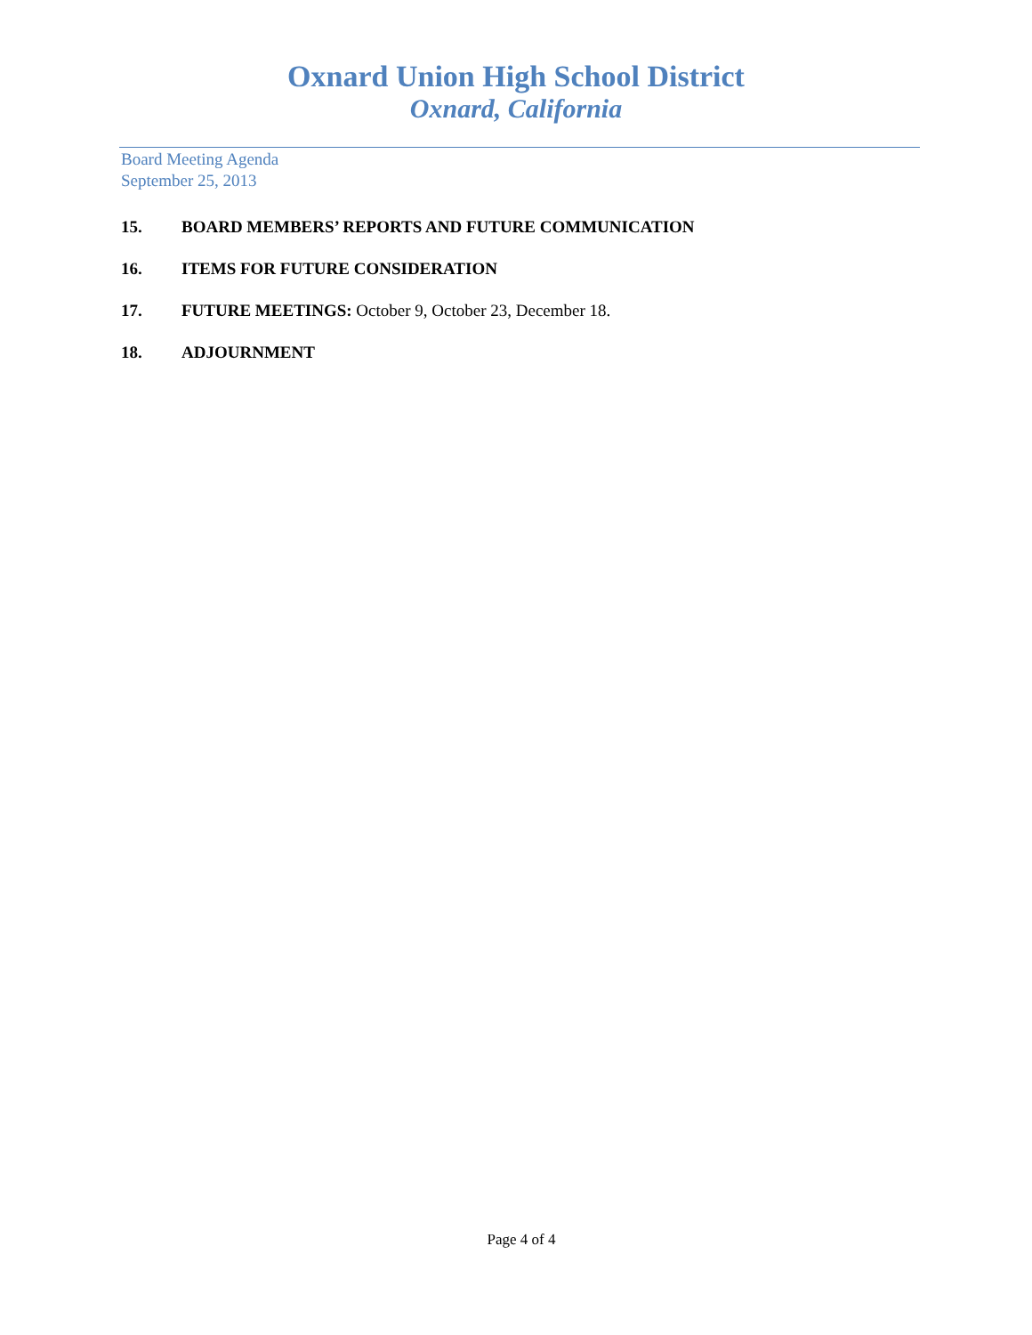Oxnard Union High School District
Oxnard, California
Board Meeting Agenda
September 25, 2013
15. BOARD MEMBERS’ REPORTS AND FUTURE COMMUNICATION
16. ITEMS FOR FUTURE CONSIDERATION
17. FUTURE MEETINGS: October 9, October 23, December 18.
18. ADJOURNMENT
Page 4 of 4